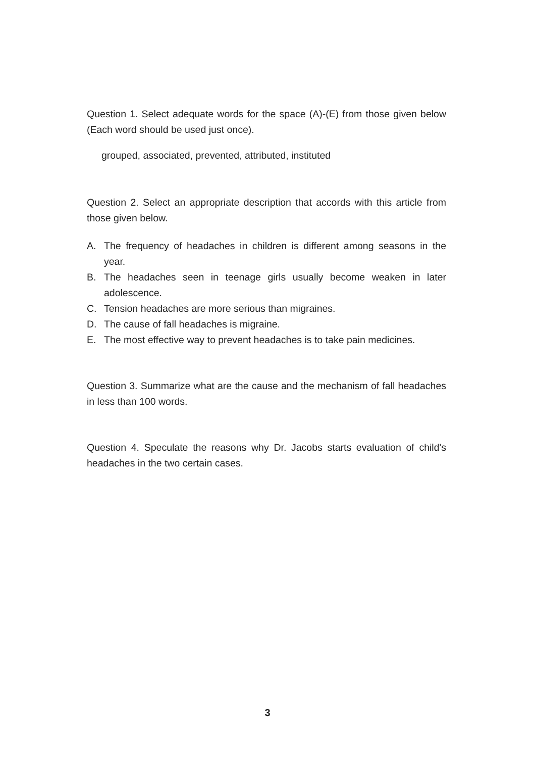Question 1. Select adequate words for the space (A)-(E) from those given below (Each word should be used just once).
grouped, associated, prevented, attributed, instituted
Question 2. Select an appropriate description that accords with this article from those given below.
A. The frequency of headaches in children is different among seasons in the year.
B. The headaches seen in teenage girls usually become weaken in later adolescence.
C. Tension headaches are more serious than migraines.
D. The cause of fall headaches is migraine.
E. The most effective way to prevent headaches is to take pain medicines.
Question 3. Summarize what are the cause and the mechanism of fall headaches in less than 100 words.
Question 4. Speculate the reasons why Dr. Jacobs starts evaluation of child's headaches in the two certain cases.
3